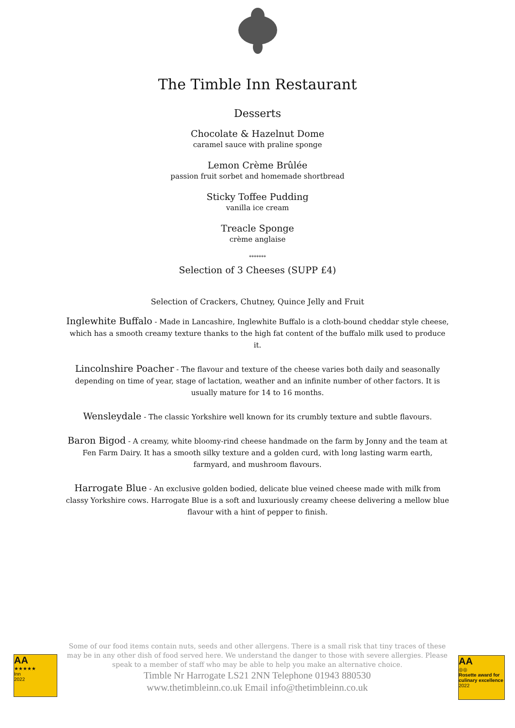The Timble Inn Restaurant
Desserts
Chocolate & Hazelnut Dome
caramel sauce with praline sponge
Lemon Crème Brûlée
passion fruit sorbet and homemade shortbread
Sticky Toffee Pudding
vanilla ice cream
Treacle Sponge
crème anglaise
*******
Selection of 3 Cheeses (SUPP £4)
Selection of Crackers, Chutney, Quince Jelly and Fruit
Inglewhite Buffalo - Made in Lancashire, Inglewhite Buffalo is a cloth-bound cheddar style cheese, which has a smooth creamy texture thanks to the high fat content of the buffalo milk used to produce it.
Lincolnshire Poacher - The flavour and texture of the cheese varies both daily and seasonally depending on time of year, stage of lactation, weather and an infinite number of other factors. It is usually mature for 14 to 16 months.
Wensleydale - The classic Yorkshire well known for its crumbly texture and subtle flavours.
Baron Bigod - A creamy, white bloomy-rind cheese handmade on the farm by Jonny and the team at Fen Farm Dairy. It has a smooth silky texture and a golden curd, with long lasting warm earth, farmyard, and mushroom flavours.
Harrogate Blue - An exclusive golden bodied, delicate blue veined cheese made with milk from classy Yorkshire cows. Harrogate Blue is a soft and luxuriously creamy cheese delivering a mellow blue flavour with a hint of pepper to finish.
AA
★★★★★
Inn
2022
Some of our food items contain nuts, seeds and other allergens. There is a small risk that tiny traces of these may be in any other dish of food served here. We understand the danger to those with severe allergies. Please speak to a member of staff who may be able to help you make an alternative choice.
Timble Nr Harrogate LS21 2NN Telephone 01943 880530
www.thetimbleinn.co.uk Email info@thetimbleinn.co.uk
AA
◎◎
Rosette award for culinary excellence
2022